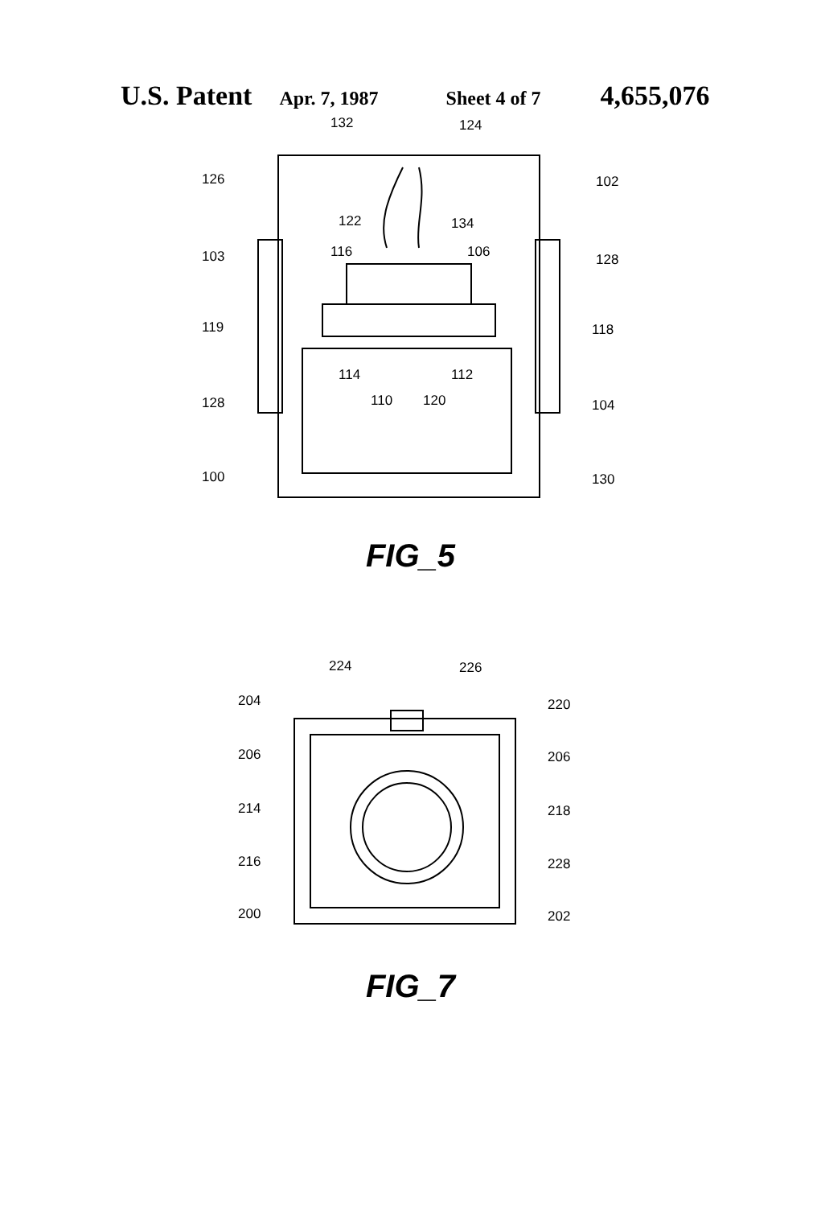U.S. Patent Apr. 7, 1987 Sheet 4 of 7 4,655,076
132
124
126
102
103
128
122
134
116
106
119
118
114
112
110
120
128
104
100
130
FIG_5
224
226
204
220
206
206
214
218
216
228
200
202
FIG_7